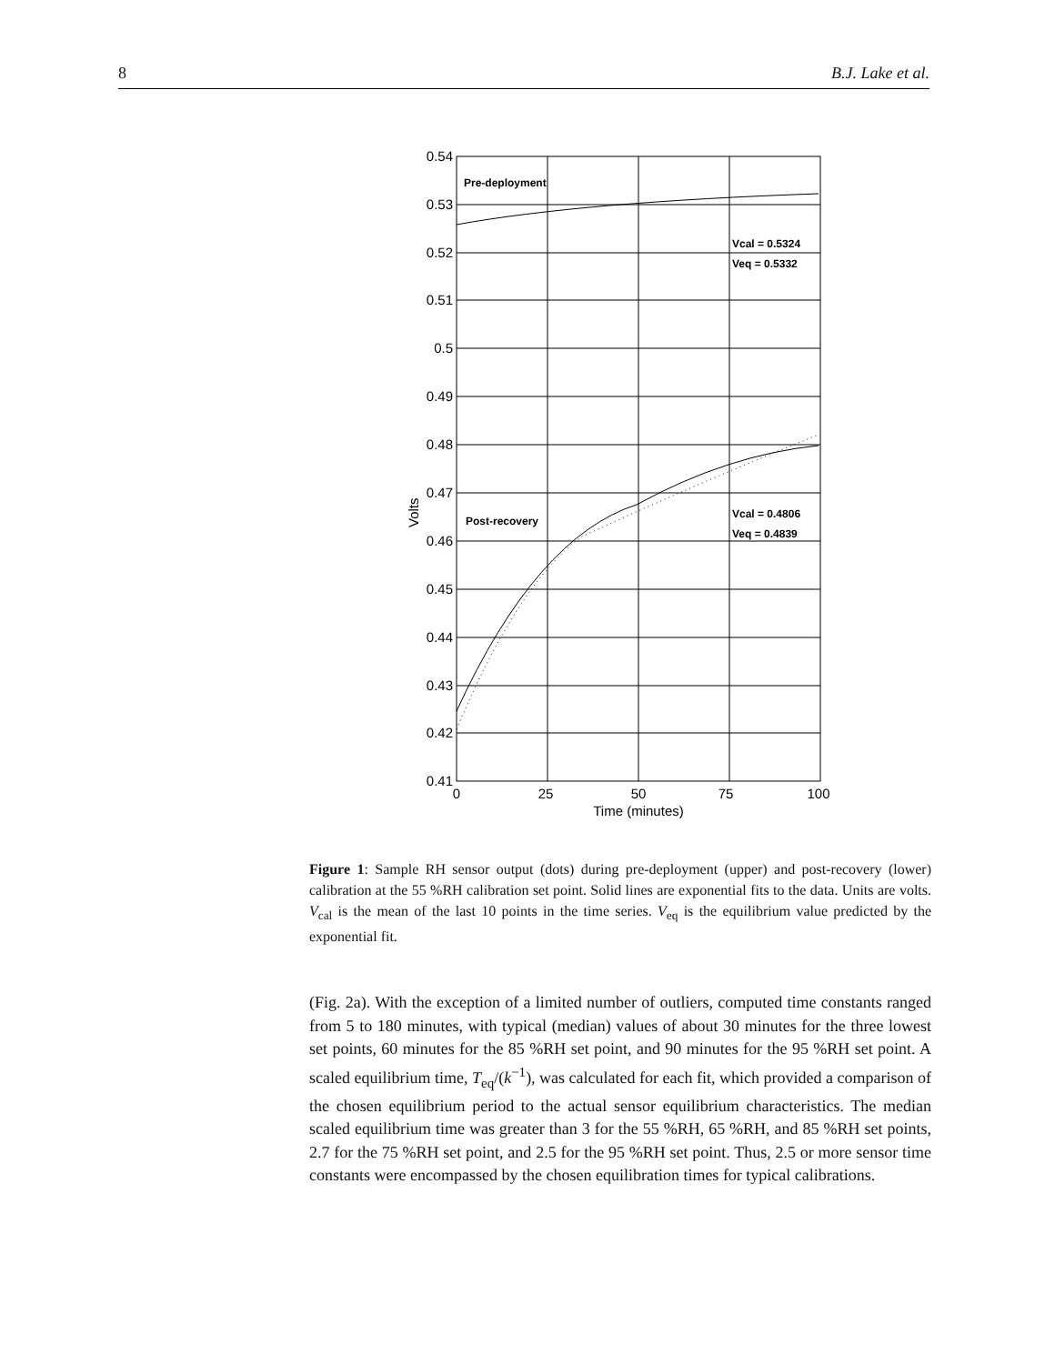8 B.J. Lake et al.
0.54
0.53
0.52
0.51
0.5
0.49
0.48
0.47
0.46
0.45
0.44
0.43
0.42
0.41
0
25
50
75
100
Time (minutes)
Volts
Pre-deployment
Vcal = 0.5324
Veq = 0.5332
Post-recovery
Vcal = 0.4806
Veq = 0.4839
Figure 1: Sample RH sensor output (dots) during pre-deployment (upper) and post-recovery (lower) calibration at the 55 %RH calibration set point. Solid lines are exponential fits to the data. Units are volts. V<sub>cal</sub> is the mean of the last 10 points in the time series. V<sub>eq</sub> is the equilibrium value predicted by the exponential fit.
(Fig. 2a). With the exception of a limited number of outliers, computed time constants ranged from 5 to 180 minutes, with typical (median) values of about 30 minutes for the three lowest set points, 60 minutes for the 85 %RH set point, and 90 minutes for the 95 %RH set point. A scaled equilibrium time, T<sub>eq</sub>/(k<sup>−1</sup>), was calculated for each fit, which provided a comparison of the chosen equilibrium period to the actual sensor equilibrium characteristics. The median scaled equilibrium time was greater than 3 for the 55 %RH, 65 %RH, and 85 %RH set points, 2.7 for the 75 %RH set point, and 2.5 for the 95 %RH set point. Thus, 2.5 or more sensor time constants were encompassed by the chosen equilibration times for typical calibrations.